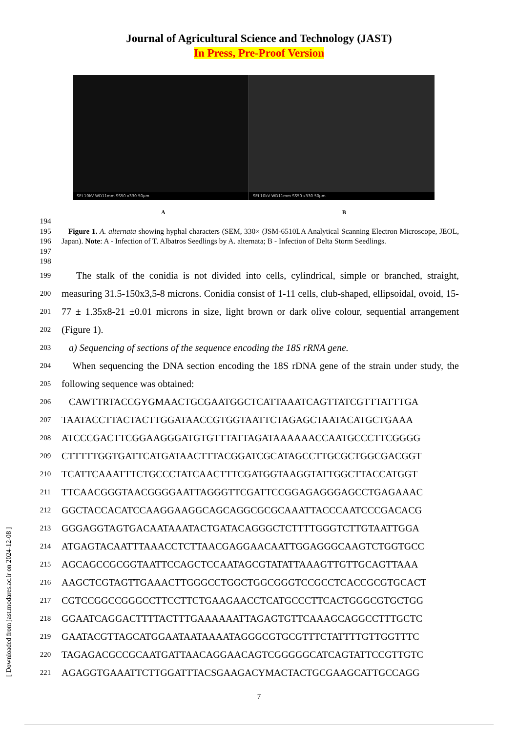Journal of Agricultural Science and Technology (JAST)
In Press, Pre-Proof Version
SEI 10kV WD11mm SS50 x330 50µm
SEI 10kV WD11mm SS50 x330 50µm
A B
194
195
196
197
Figure 1. A. alternata showing hyphal characters (SEM, 330× (JSM-6510LA Analytical Scanning Electron Microscope, JEOL, Japan). Note: A - Infection of T. Albatros Seedlings by A. alternata; B - Infection of Delta Storm Seedlings.
198
199
200
201
202
The stalk of the conidia is not divided into cells, cylindrical, simple or branched, straight, measuring 31.5-150x3,5-8 microns. Conidia consist of 1-11 cells, club-shaped, ellipsoidal, ovoid, 15-77 ± 1.35x8-21 ±0.01 microns in size, light brown or dark olive colour, sequential arrangement (Figure 1).
203
a) Sequencing of sections of the sequence encoding the 18S rRNA gene.
204
205
When sequencing the DNA section encoding the 18S rDNA gene of the strain under study, the following sequence was obtained:
206
CAWTTRTACCGYGMAACTGCGAATGGCTCATTAAATCAGTTATCGTTTATTTGA
207
TAATACCTTACTACTTGGATAACCGTGGTAATTCTAGAGCTAATACATGCTGAAA
208
ATCCCGACTTCGGAAGGGATGTGTTTATTAGATAAAAAACCAATGCCCTTCGGGG
209
CTTTTTGGTGATTCATGATAACTTTACGGATCGCATAGCCTTGCGCTGGCGACGGT
210
TCATTCAAATTTCTGCCCTATCAACTTTCGATGGTAAGGTATTGGCTTACCATGGT
211
TTCAACGGGTAACGGGGAATTAGGGTTCGATTCCGGAGAGGGAGCCTGAGAAAC
212
GGCTACCACATCCAAGGAAGGCAGCAGGCGCGCAAATTACCCAATCCCGACACG
213
GGGAGGTAGTGACAATAAATACTGATACAGGGCTCTTTTGGGTCTTGTAATTGGA
214
ATGAGTACAATTTAAACCTCTTAACGAGGAACAATTGGAGGGCAAGTCTGGTGCC
215
AGCAGCCGCGGTAATTCCAGCTCCAATAGCGTATATTAAAGTTGTTGCAGTTAAA
216
AAGCTCGTAGTTGAAACTTGGGCCTGGCTGGCGGGTCCGCCTCACCGCGTGCACT
217
CGTCCGGCCGGGCCTTCCTTCTGAAGAACCTCATGCCCTTCACTGGGCGTGCTGG
218
GGAATCAGGACTTTTACTTTGAAAAAATTAGAGTGTTCAAAGCAGGCCTTTGCTC
219
GAATACGTTAGCATGGAATAATAAAATAGGGCGTGCGTTTCTATTTTGTTGGTTTC
220
TAGAGACGCCGCAATGATTAACAGGAACAGTCGGGGGCATCAGTATTCCGTTGTC
221
AGAGGTGAAATTCTTGGATTTACSGAAGACYMACTACTGCGAAGCATTGCCAGG
7
[ Downloaded from jast.modares.ac.ir on 2024-12-08 ]